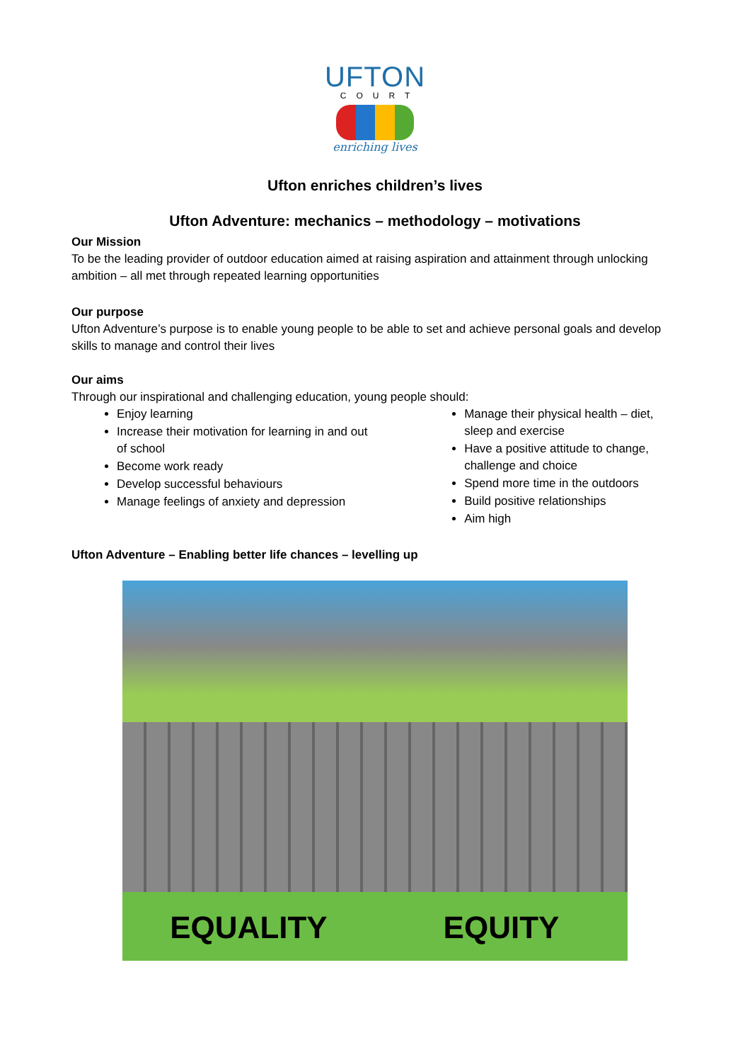UFTON
COURT
enriching lives
Ufton enriches children’s lives
Ufton Adventure: mechanics – methodology – motivations
Our Mission
To be the leading provider of outdoor education aimed at raising aspiration and attainment through unlocking ambition – all met through repeated learning opportunities
Our purpose
Ufton Adventure’s purpose is to enable young people to be able to set and achieve personal goals and develop skills to manage and control their lives
Our aims
Through our inspirational and challenging education, young people should:
Enjoy learning
Increase their motivation for learning in and out of school
Become work ready
Develop successful behaviours
Manage feelings of anxiety and depression
Manage their physical health – diet, sleep and exercise
Have a positive attitude to change, challenge and choice
Spend more time in the outdoors
Build positive relationships
Aim high
Ufton Adventure – Enabling better life chances – levelling up
EQUALITY EQUITY